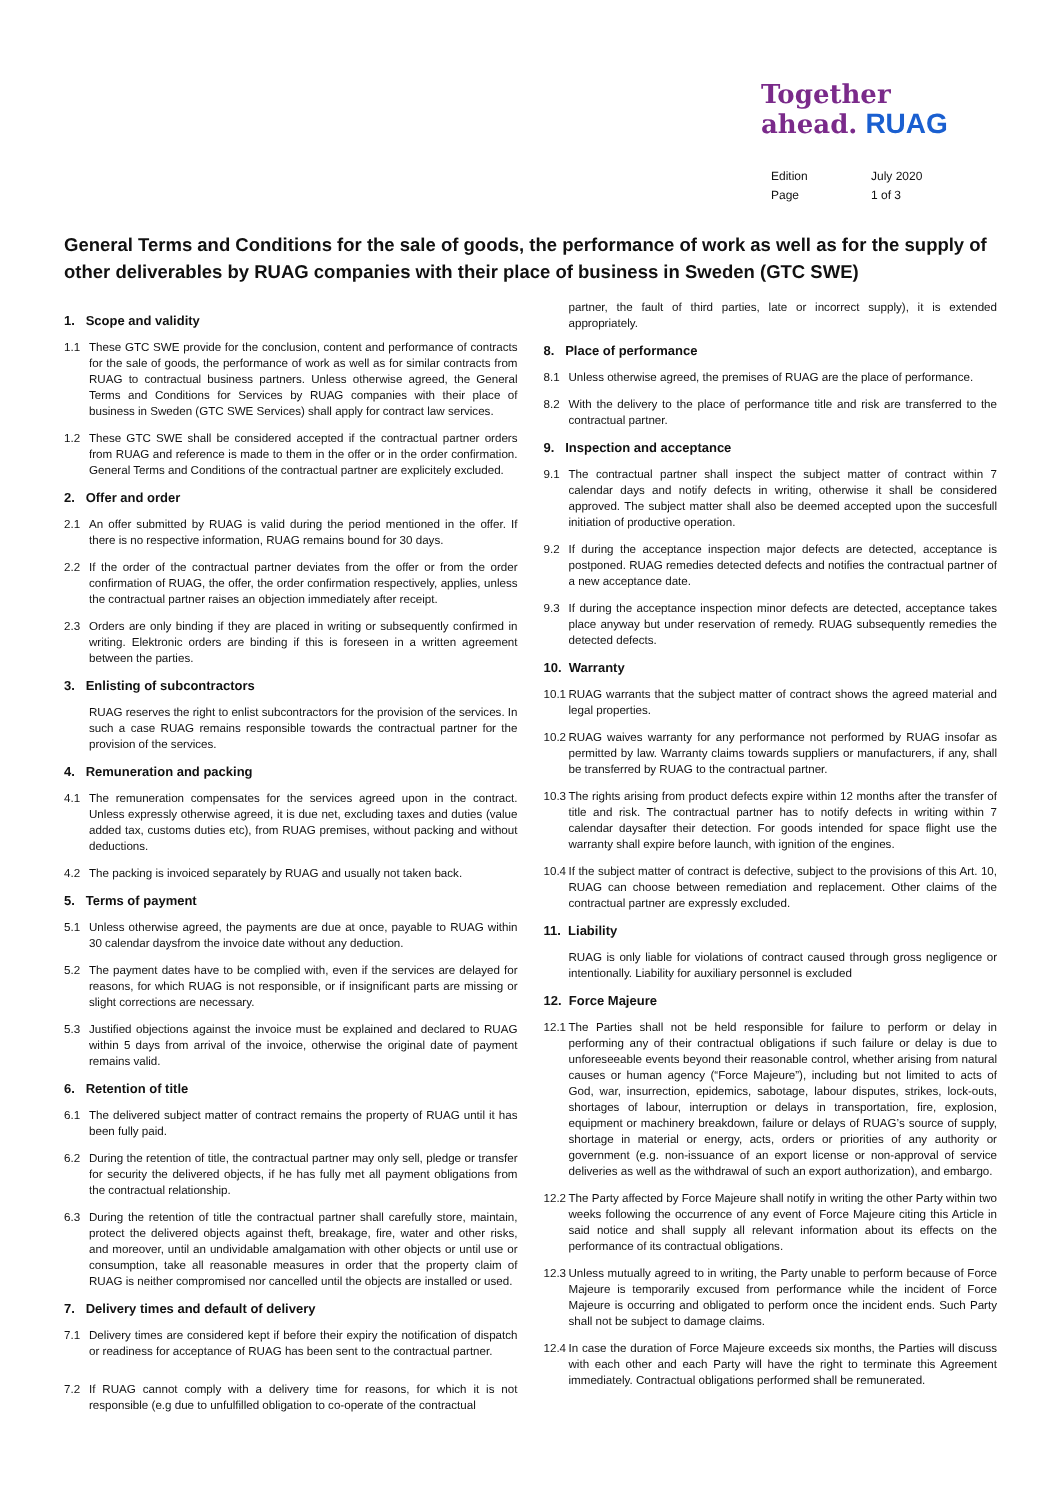Together
ahead. RUAG
Edition July 2020
Page 1 of 3
General Terms and Conditions for the sale of goods, the performance of work as well as for the supply of other deliverables by RUAG companies with their place of business in Sweden (GTC SWE)
1. Scope and validity
1.1 These GTC SWE provide for the conclusion, content and performance of contracts for the sale of goods, the performance of work as well as for similar contracts from RUAG to contractual business partners. Unless otherwise agreed, the General Terms and Conditions for Services by RUAG companies with their place of business in Sweden (GTC SWE Services) shall apply for contract law services.
1.2 These GTC SWE shall be considered accepted if the contractual partner orders from RUAG and reference is made to them in the offer or in the order confirmation. General Terms and Conditions of the contractual partner are explicitely excluded.
2. Offer and order
2.1 An offer submitted by RUAG is valid during the period mentioned in the offer. If there is no respective information, RUAG remains bound for 30 days.
2.2 If the order of the contractual partner deviates from the offer or from the order confirmation of RUAG, the offer, the order confirmation respectively, applies, unless the contractual partner raises an objection immediately after receipt.
2.3 Orders are only binding if they are placed in writing or subsequently confirmed in writing. Elektronic orders are binding if this is foreseen in a written agreement between the parties.
3. Enlisting of subcontractors
RUAG reserves the right to enlist subcontractors for the provision of the services. In such a case RUAG remains responsible towards the contractual partner for the provision of the services.
4. Remuneration and packing
4.1 The remuneration compensates for the services agreed upon in the contract. Unless expressly otherwise agreed, it is due net, excluding taxes and duties (value added tax, customs duties etc), from RUAG premises, without packing and without deductions.
4.2 The packing is invoiced separately by RUAG and usually not taken back.
5. Terms of payment
5.1 Unless otherwise agreed, the payments are due at once, payable to RUAG within 30 calendar daysfrom the invoice date without any deduction.
5.2 The payment dates have to be complied with, even if the services are delayed for reasons, for which RUAG is not responsible, or if insignificant parts are missing or slight corrections are necessary.
5.3 Justified objections against the invoice must be explained and declared to RUAG within 5 days from arrival of the invoice, otherwise the original date of payment remains valid.
6. Retention of title
6.1 The delivered subject matter of contract remains the property of RUAG until it has been fully paid.
6.2 During the retention of title, the contractual partner may only sell, pledge or transfer for security the delivered objects, if he has fully met all payment obligations from the contractual relationship.
6.3 During the retention of title the contractual partner shall carefully store, maintain, protect the delivered objects against theft, breakage, fire, water and other risks, and moreover, until an undividable amalgamation with other objects or until use or consumption, take all reasonable measures in order that the property claim of RUAG is neither compromised nor cancelled until the objects are installed or used.
7. Delivery times and default of delivery
7.1 Delivery times are considered kept if before their expiry the notification of dispatch or readiness for acceptance of RUAG has been sent to the contractual partner.
7.2 If RUAG cannot comply with a delivery time for reasons, for which it is not responsible (e.g due to unfulfilled obligation to co-operate of the contractual
partner, the fault of third parties, late or incorrect supply), it is extended appropriately.
8. Place of performance
8.1 Unless otherwise agreed, the premises of RUAG are the place of performance.
8.2 With the delivery to the place of performance title and risk are transferred to the contractual partner.
9. Inspection and acceptance
9.1 The contractual partner shall inspect the subject matter of contract within 7 calendar days and notify defects in writing, otherwise it shall be considered approved. The subject matter shall also be deemed accepted upon the succesfull initiation of productive operation.
9.2 If during the acceptance inspection major defects are detected, acceptance is postponed. RUAG remedies detected defects and notifies the contractual partner of a new acceptance date.
9.3 If during the acceptance inspection minor defects are detected, acceptance takes place anyway but under reservation of remedy. RUAG subsequently remedies the detected defects.
10. Warranty
10.1 RUAG warrants that the subject matter of contract shows the agreed material and legal properties.
10.2 RUAG waives warranty for any performance not performed by RUAG insofar as permitted by law. Warranty claims towards suppliers or manufacturers, if any, shall be transferred by RUAG to the contractual partner.
10.3 The rights arising from product defects expire within 12 months after the transfer of title and risk. The contractual partner has to notify defects in writing within 7 calendar daysafter their detection. For goods intended for space flight use the warranty shall expire before launch, with ignition of the engines.
10.4 If the subject matter of contract is defective, subject to the provisions of this Art. 10, RUAG can choose between remediation and replacement. Other claims of the contractual partner are expressly excluded.
11. Liability
RUAG is only liable for violations of contract caused through gross negligence or intentionally. Liability for auxiliary personnel is excluded
12. Force Majeure
12.1 The Parties shall not be held responsible for failure to perform or delay in performing any of their contractual obligations if such failure or delay is due to unforeseeable events beyond their reasonable control, whether arising from natural causes or human agency (“Force Majeure”), including but not limited to acts of God, war, insurrection, epidemics, sabotage, labour disputes, strikes, lock-outs, shortages of labour, interruption or delays in transportation, fire, explosion, equipment or machinery breakdown, failure or delays of RUAG’s source of supply, shortage in material or energy, acts, orders or priorities of any authority or government (e.g. non-issuance of an export license or non-approval of service deliveries as well as the withdrawal of such an export authorization), and embargo.
12.2 The Party affected by Force Majeure shall notify in writing the other Party within two weeks following the occurrence of any event of Force Majeure citing this Article in said notice and shall supply all relevant information about its effects on the performance of its contractual obligations.
12.3 Unless mutually agreed to in writing, the Party unable to perform because of Force Majeure is temporarily excused from performance while the incident of Force Majeure is occurring and obligated to perform once the incident ends. Such Party shall not be subject to damage claims.
12.4 In case the duration of Force Majeure exceeds six months, the Parties will discuss with each other and each Party will have the right to terminate this Agreement immediately. Contractual obligations performed shall be remunerated.